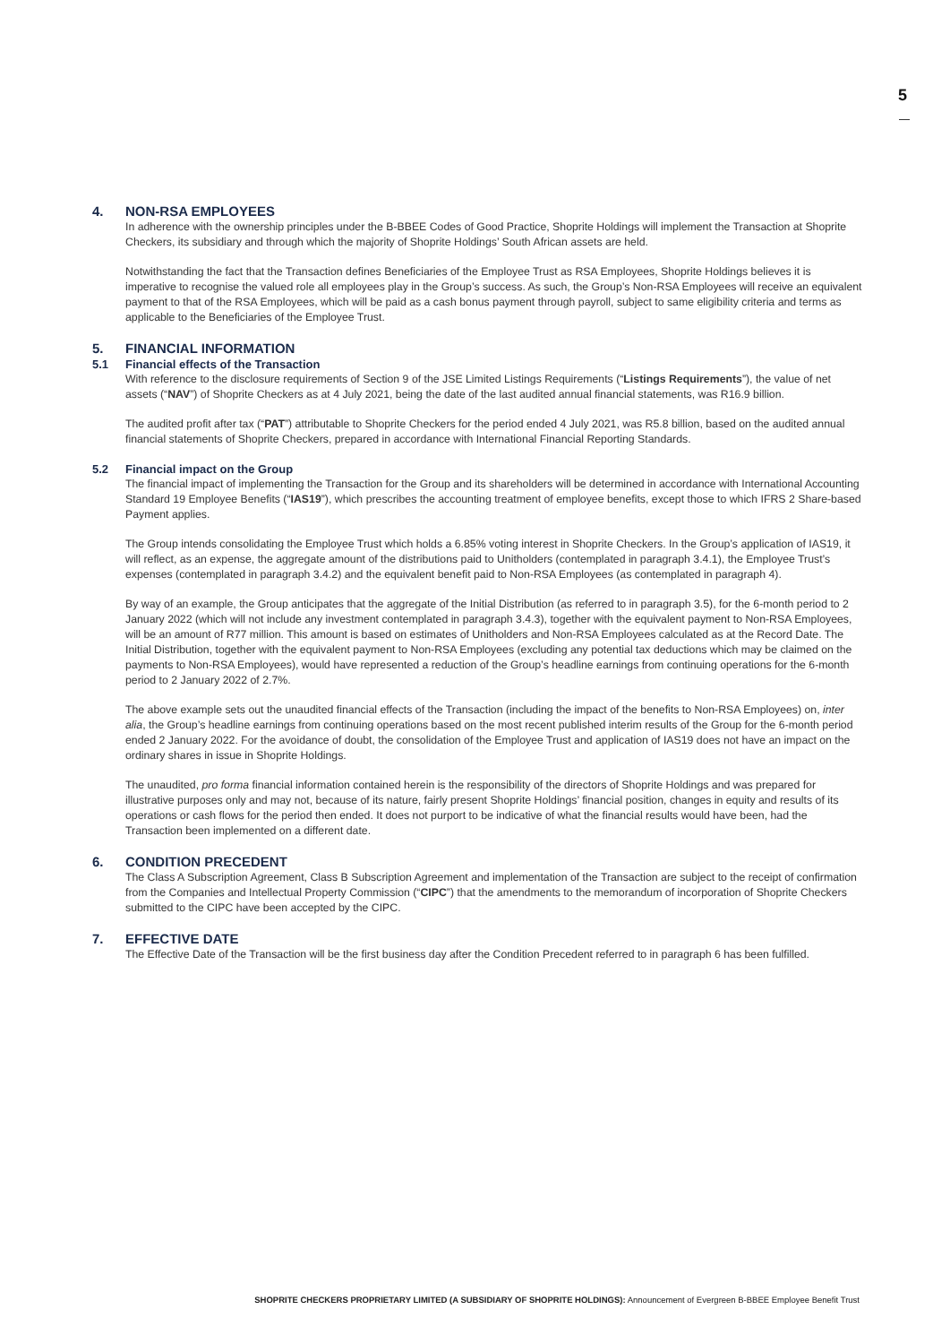5
4. NON-RSA EMPLOYEES
In adherence with the ownership principles under the B-BBEE Codes of Good Practice, Shoprite Holdings will implement the Transaction at Shoprite Checkers, its subsidiary and through which the majority of Shoprite Holdings’ South African assets are held.
Notwithstanding the fact that the Transaction defines Beneficiaries of the Employee Trust as RSA Employees, Shoprite Holdings believes it is imperative to recognise the valued role all employees play in the Group’s success. As such, the Group’s Non-RSA Employees will receive an equivalent payment to that of the RSA Employees, which will be paid as a cash bonus payment through payroll, subject to same eligibility criteria and terms as applicable to the Beneficiaries of the Employee Trust.
5. FINANCIAL INFORMATION
5.1 Financial effects of the Transaction
With reference to the disclosure requirements of Section 9 of the JSE Limited Listings Requirements (“Listings Requirements”), the value of net assets (“NAV”) of Shoprite Checkers as at 4 July 2021, being the date of the last audited annual financial statements, was R16.9 billion.
The audited profit after tax (“PAT”) attributable to Shoprite Checkers for the period ended 4 July 2021, was R5.8 billion, based on the audited annual financial statements of Shoprite Checkers, prepared in accordance with International Financial Reporting Standards.
5.2 Financial impact on the Group
The financial impact of implementing the Transaction for the Group and its shareholders will be determined in accordance with International Accounting Standard 19 Employee Benefits (“IAS19”), which prescribes the accounting treatment of employee benefits, except those to which IFRS 2 Share-based Payment applies.
The Group intends consolidating the Employee Trust which holds a 6.85% voting interest in Shoprite Checkers. In the Group’s application of IAS19, it will reflect, as an expense, the aggregate amount of the distributions paid to Unitholders (contemplated in paragraph 3.4.1), the Employee Trust’s expenses (contemplated in paragraph 3.4.2) and the equivalent benefit paid to Non-RSA Employees (as contemplated in paragraph 4).
By way of an example, the Group anticipates that the aggregate of the Initial Distribution (as referred to in paragraph 3.5), for the 6-month period to 2 January 2022 (which will not include any investment contemplated in paragraph 3.4.3), together with the equivalent payment to Non-RSA Employees, will be an amount of R77 million. This amount is based on estimates of Unitholders and Non-RSA Employees calculated as at the Record Date. The Initial Distribution, together with the equivalent payment to Non-RSA Employees (excluding any potential tax deductions which may be claimed on the payments to Non-RSA Employees), would have represented a reduction of the Group’s headline earnings from continuing operations for the 6-month period to 2 January 2022 of 2.7%.
The above example sets out the unaudited financial effects of the Transaction (including the impact of the benefits to Non-RSA Employees) on, inter alia, the Group’s headline earnings from continuing operations based on the most recent published interim results of the Group for the 6-month period ended 2 January 2022. For the avoidance of doubt, the consolidation of the Employee Trust and application of IAS19 does not have an impact on the ordinary shares in issue in Shoprite Holdings.
The unaudited, pro forma financial information contained herein is the responsibility of the directors of Shoprite Holdings and was prepared for illustrative purposes only and may not, because of its nature, fairly present Shoprite Holdings’ financial position, changes in equity and results of its operations or cash flows for the period then ended. It does not purport to be indicative of what the financial results would have been, had the Transaction been implemented on a different date.
6. CONDITION PRECEDENT
The Class A Subscription Agreement, Class B Subscription Agreement and implementation of the Transaction are subject to the receipt of confirmation from the Companies and Intellectual Property Commission (“CIPC”) that the amendments to the memorandum of incorporation of Shoprite Checkers submitted to the CIPC have been accepted by the CIPC.
7. EFFECTIVE DATE
The Effective Date of the Transaction will be the first business day after the Condition Precedent referred to in paragraph 6 has been fulfilled.
SHOPRITE CHECKERS PROPRIETARY LIMITED (A SUBSIDIARY OF SHOPRITE HOLDINGS): Announcement of Evergreen B-BBEE Employee Benefit Trust